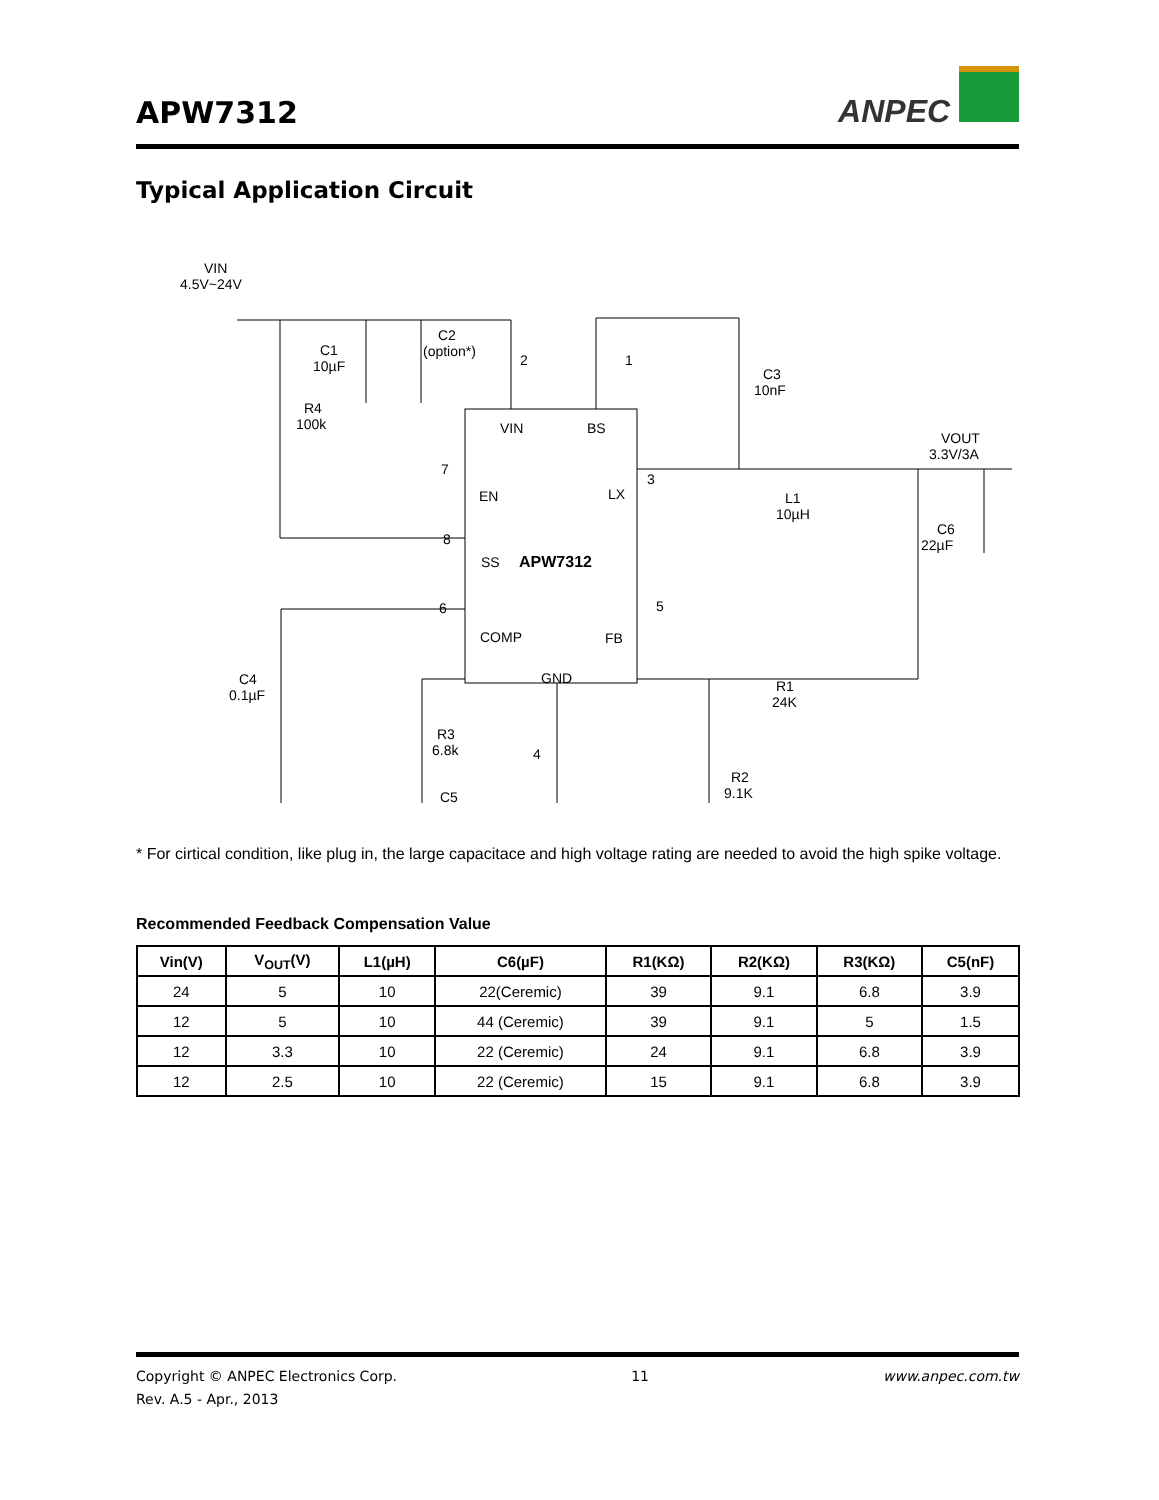APW7312
ANPEC
Typical Application Circuit
VIN
BS
EN
LX
APW7312
SS
COMP
FB
GND
VIN
4.5V~24V
C1
10µF
C2
(option*)
2
1
C3
10nF
R4
100k
7
3
VOUT
3.3V/3A
L1
10µH
C6
22µF
8
6
5
C4
0.1µF
R1
24K
R3
6.8k
4
R2
9.1K
C5
* For cirtical condition, like plug in, the large capacitace and high voltage rating are needed to avoid the high spike voltage.
Recommended Feedback Compensation Value
| Vin(V) | V<sub>OUT</sub>(V) | L1(µH) | C6(µF) | R1(KΩ) | R2(KΩ) | R3(KΩ) | C5(nF) |
| --- | --- | --- | --- | --- | --- | --- | --- |
| 24 | 5 | 10 | 22(Ceremic) | 39 | 9.1 | 6.8 | 3.9 |
| 12 | 5 | 10 | 44 (Ceremic) | 39 | 9.1 | 5 | 1.5 |
| 12 | 3.3 | 10 | 22 (Ceremic) | 24 | 9.1 | 6.8 | 3.9 |
| 12 | 2.5 | 10 | 22 (Ceremic) | 15 | 9.1 | 6.8 | 3.9 |
Copyright © ANPEC Electronics Corp. 11 www.anpec.com.tw
Rev. A.5 - Apr., 2013